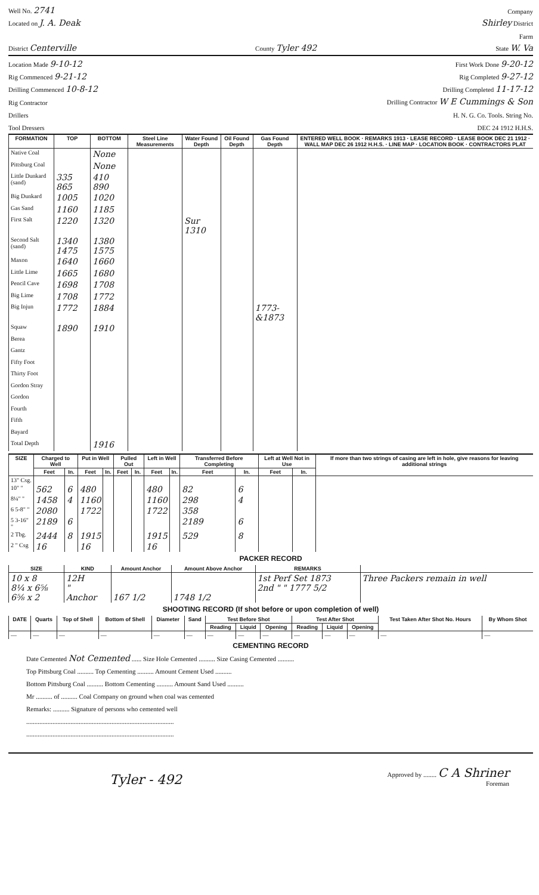Well No. 2741 Company
Located on J. A. Deak Shirley District
Farm
District Centerville County Tyler 492 State W. Va
Location Made 9-10-12 First Work Done 9-20-12
Rig Commenced 9-21-12 Rig Completed 9-27-12
Drilling Commenced 10-8-12 Drilling Completed 11-17-12
Rig Contractor Drilling Contractor W E Cummings & Son
Drillers H. N. G. Co. Tools. String No.
Tool Dressers DEC 24 1912 H.H.S.
| FORMATION | TOP | BOTTOM | Steel Line Measurements | Water Found Depth | Oil Found Depth | Gas Found Depth | ENTERED WELL BOOK · REMARKS 1913 · LEASE RECORD · LEASE BOOK DEC 21 1912 · WALL MAP DEC 26 1912 H.H.S. · LINE MAP · LOCATION BOOK · CONTRACTORS PLAT |
| --- | --- | --- | --- | --- | --- | --- | --- |
| Native Coal | | None | | | | | |
| Pittsburg Coal | | None | | | | | |
| Little Dunkard (sand) | 335 865 | 410 890 | | | | | |
| Big Dunkard | 1005 | 1020 | | | | | |
| Gas Sand | 1160 | 1185 | | | | | |
| First Salt | 1220 | 1320 | | Sur 1310 | | | |
| Second Salt (sand) | 1340 1475 | 1380 1575 | | | | | |
| Maxon | 1640 | 1660 | | | | | |
| Little Lime | 1665 | 1680 | | | | | |
| Pencil Cave | 1698 | 1708 | | | | | |
| Big Lime | 1708 | 1772 | | | | | |
| Big Injun | 1772 | 1884 | | | | 1773-&1873 | |
| Squaw | 1890 | 1910 | | | | | |
| Berea | | | | | | | |
| Gantz | | | | | | | |
| Fifty Foot | | | | | | | |
| Thirty Foot | | | | | | | |
| Gordon Stray | | | | | | | |
| Gordon | | | | | | | |
| Fourth | | | | | | | |
| Fifth | | | | | | | |
| Bayard | | | | | | | |
| Total Depth | | 1916 | | | | | |
| SIZE | Charged to Well | | Put in Well | | Pulled Out | | Left in Well | | Transferred Before Completing | | Left at Well Not in Use | | If more than two strings of casing are left in hole, give reasons for leaving additional strings |
| --- | --- | --- | --- | --- | --- | --- | --- | --- | --- | --- | --- | --- | --- |
| | Feet | In. | Feet | In. | Feet | In. | Feet | In. | Feet | In. | Feet | In. | |
| 13" Csg. | | | | | | | | | | | | | |
| 10" " | 562 | 6 | 480 | | | | 480 | | 82 | 6 | | | |
| 8¼" " | 1458 | 4 | 1160 | | | | 1160 | | 298 | 4 | | | |
| 6 5-8" " | 2080 | | 1722 | | | | 1722 | | 358 | | | | |
| 5 3-16" " | 2189 | 6 | | | | | | | 2189 | 6 | | | |
| 2 Tbg. | 2444 | 8 | 1915 | | | | 1915 | | 529 | 8 | | | |
| 2 " Csg | 16 | | 16 | | | | 16 | | | | | | |
PACKER RECORD
| SIZE | KIND | Amount Anchor | Amount Above Anchor | REMARKS | |
| --- | --- | --- | --- | --- | --- |
| 10 x 8 8¼ x 6⅝ 6⅝ x 2 | 12H " Anchor | 167 1/2 | 1748 1/2 | 1st Perf Set 1873 2nd " " 1777 5/2 | Three Packers remain in well |
SHOOTING RECORD (If shot before or upon completion of well)
| DATE | Quarts | Top of Shell | Bottom of Shell | Diameter | Sand | Test Before Shot | | | Test After Shot | | | Test Taken After Shot No. Hours | By Whom Shot |
| --- | --- | --- | --- | --- | --- | --- | --- | --- | --- | --- | --- | --- | --- |
| | | | | | | Reading | Liquid | Opening | Reading | Liquid | Opening | | |
| — | — | — | — | — | — | — | — | — | — | — | — | — | — |
CEMENTING RECORD
Date Cemented Not Cemented ...... Size Hole Cemented .......... Size Casing Cemented ..........
Top Pittsburg Coal .......... Top Cementing .......... Amount Cement Used ..........
Bottom Pittsburg Coal .......... Bottom Cementing .......... Amount Sand Used ..........
Mr .......... of .......... Coal Company on ground when coal was cemented
Remarks: .......... Signature of persons who cemented well
..........................................................................................
..........................................................................................
Tyler - 492 Approved by ........ C A Shriner
Foreman